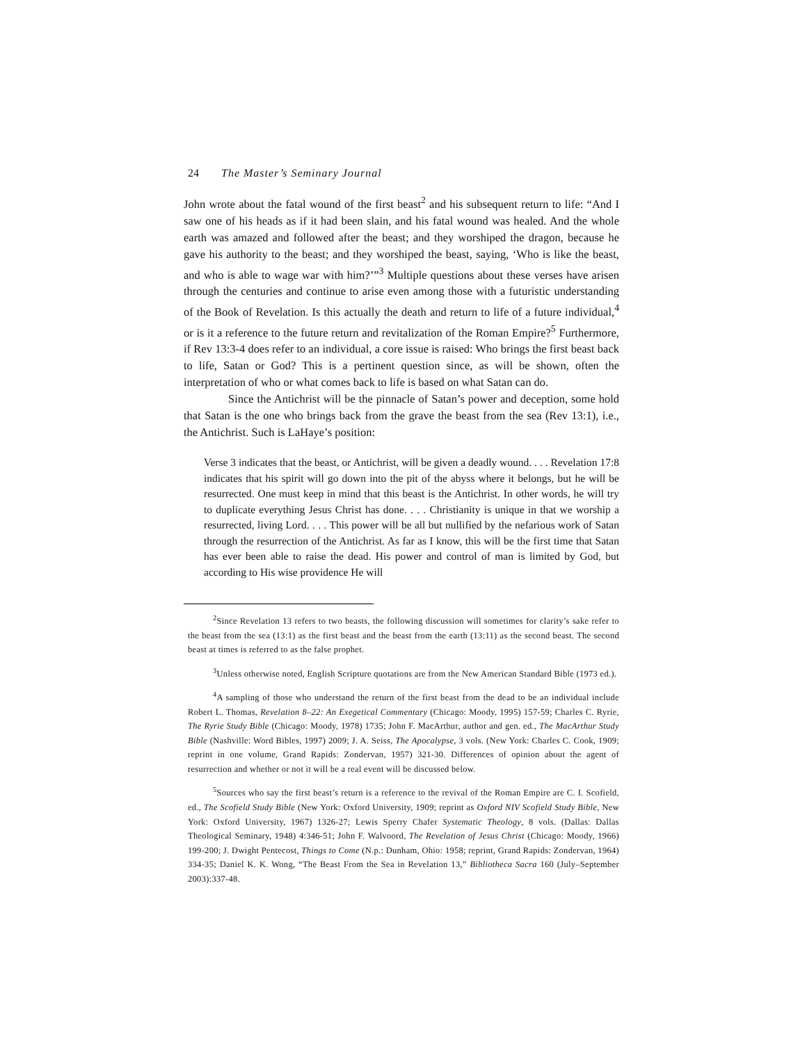24 The Master’s Seminary Journal
John wrote about the fatal wound of the first beast<sup>2</sup> and his subsequent return to life: “And I saw one of his heads as if it had been slain, and his fatal wound was healed. And the whole earth was amazed and followed after the beast; and they worshiped the dragon, because he gave his authority to the beast; and they worshiped the beast, saying, ‘Who is like the beast, and who is able to wage war with him?’”<sup>3</sup> Multiple questions about these verses have arisen through the centuries and continue to arise even among those with a futuristic understanding of the Book of Revelation. Is this actually the death and return to life of a future individual,<sup>4</sup> or is it a reference to the future return and revitalization of the Roman Empire?<sup>5</sup> Furthermore, if Rev 13:3-4 does refer to an individual, a core issue is raised: Who brings the first beast back to life, Satan or God? This is a pertinent question since, as will be shown, often the interpretation of who or what comes back to life is based on what Satan can do.
Since the Antichrist will be the pinnacle of Satan’s power and deception, some hold that Satan is the one who brings back from the grave the beast from the sea (Rev 13:1), i.e., the Antichrist. Such is LaHaye’s position:
Verse 3 indicates that the beast, or Antichrist, will be given a deadly wound. . . . Revelation 17:8 indicates that his spirit will go down into the pit of the abyss where it belongs, but he will be resurrected. One must keep in mind that this beast is the Antichrist. In other words, he will try to duplicate everything Jesus Christ has done. . . . Christianity is unique in that we worship a resurrected, living Lord. . . . This power will be all but nullified by the nefarious work of Satan through the resurrection of the Antichrist. As far as I know, this will be the first time that Satan has ever been able to raise the dead. His power and control of man is limited by God, but according to His wise providence He will
<sup>2</sup> Since Revelation 13 refers to two beasts, the following discussion will sometimes for clarity’s sake refer to the beast from the sea (13:1) as the first beast and the beast from the earth (13:11) as the second beast. The second beast at times is referred to as the false prophet.
<sup>3</sup> Unless otherwise noted, English Scripture quotations are from the New American Standard Bible (1973 ed.).
<sup>4</sup> A sampling of those who understand the return of the first beast from the dead to be an individual include Robert L. Thomas, Revelation 8–22: An Exegetical Commentary (Chicago: Moody, 1995) 157-59; Charles C. Ryrie, The Ryrie Study Bible (Chicago: Moody, 1978) 1735; John F. MacArthur, author and gen. ed., The MacArthur Study Bible (Nashville: Word Bibles, 1997) 2009; J. A. Seiss, The Apocalypse, 3 vols. (New York: Charles C. Cook, 1909; reprint in one volume, Grand Rapids: Zondervan, 1957) 321-30. Differences of opinion about the agent of resurrection and whether or not it will be a real event will be discussed below.
<sup>5</sup> Sources who say the first beast’s return is a reference to the revival of the Roman Empire are C. I. Scofield, ed., The Scofield Study Bible (New York: Oxford University, 1909; reprint as Oxford NIV Scofield Study Bible, New York: Oxford University, 1967) 1326-27; Lewis Sperry Chafer Systematic Theology, 8 vols. (Dallas: Dallas Theological Seminary, 1948) 4:346-51; John F. Walvoord, The Revelation of Jesus Christ (Chicago: Moody, 1966) 199-200; J. Dwight Pentecost, Things to Come (N.p.: Dunham, Ohio: 1958; reprint, Grand Rapids: Zondervan, 1964) 334-35; Daniel K. K. Wong, “The Beast From the Sea in Revelation 13,” Bibliotheca Sacra 160 (July–September 2003):337-48.